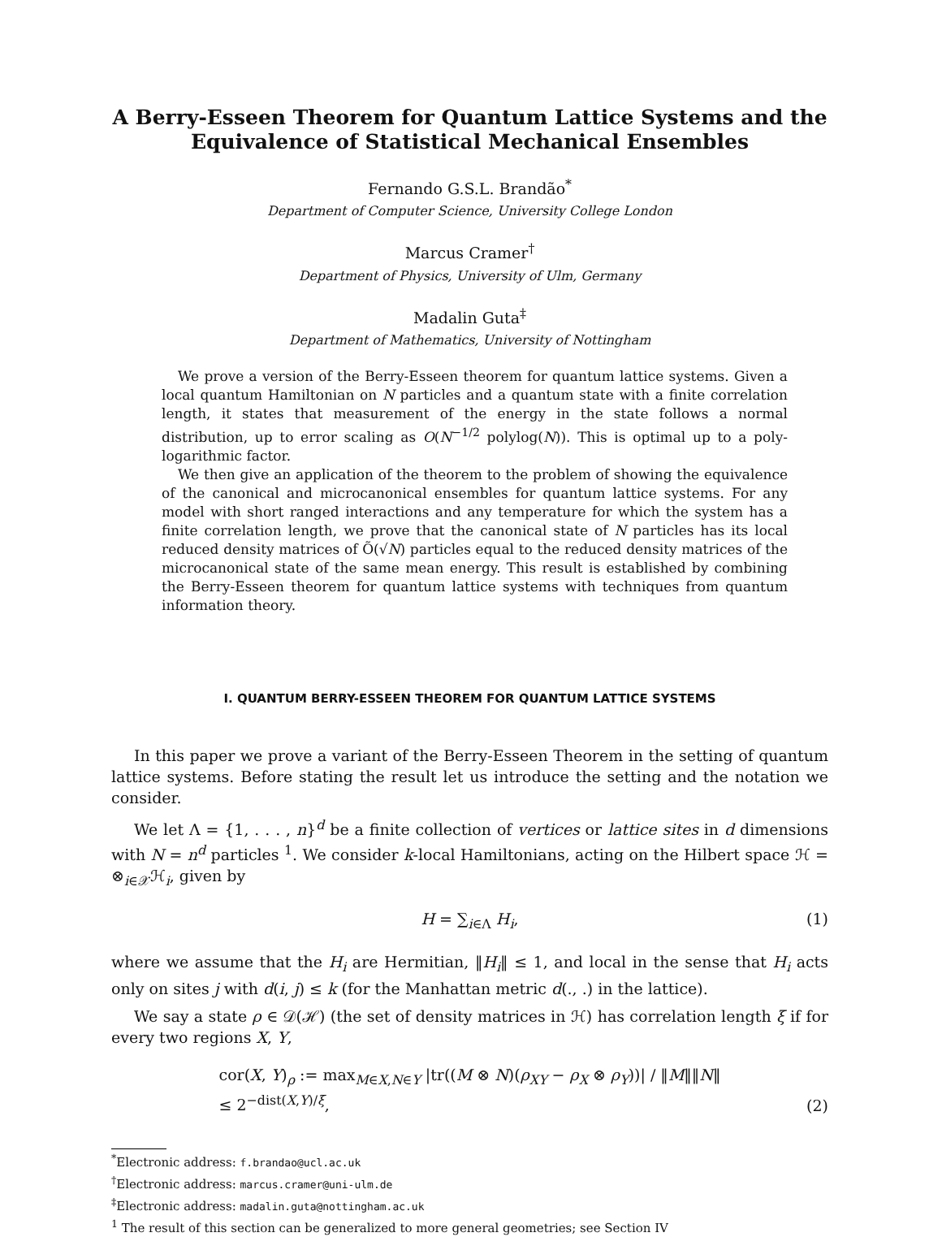A Berry-Esseen Theorem for Quantum Lattice Systems and the Equivalence of Statistical Mechanical Ensembles
Fernando G.S.L. Brandão<sup>*</sup>
Department of Computer Science, University College London
Marcus Cramer<sup>†</sup>
Department of Physics, University of Ulm, Germany
Madalin Guta<sup>‡</sup>
Department of Mathematics, University of Nottingham
We prove a version of the Berry-Esseen theorem for quantum lattice systems. Given a local quantum Hamiltonian on N particles and a quantum state with a finite correlation length, it states that measurement of the energy in the state follows a normal distribution, up to error scaling as O(N<sup>−1/2</sup> polylog(N)). This is optimal up to a poly-logarithmic factor.
We then give an application of the theorem to the problem of showing the equivalence of the canonical and microcanonical ensembles for quantum lattice systems. For any model with short ranged interactions and any temperature for which the system has a finite correlation length, we prove that the canonical state of N particles has its local reduced density matrices of Õ(√N) particles equal to the reduced density matrices of the microcanonical state of the same mean energy. This result is established by combining the Berry-Esseen theorem for quantum lattice systems with techniques from quantum information theory.
I. QUANTUM BERRY-ESSEEN THEOREM FOR QUANTUM LATTICE SYSTEMS
In this paper we prove a variant of the Berry-Esseen Theorem in the setting of quantum lattice systems. Before stating the result let us introduce the setting and the notation we consider.
We let Λ = {1, . . . , n}<sup>d</sup> be a finite collection of vertices or lattice sites in d dimensions with N = n<sup>d</sup> particles <sup>1</sup>. We consider k-local Hamiltonians, acting on the Hilbert space ℋ = ⊗<sub>i∈𝒳</sub>ℋ<sub>i</sub>, given by
H = ∑<sub>i∈Λ</sub> H<sub>i</sub>, (1)
where we assume that the H<sub>i</sub> are Hermitian, ‖H<sub>i</sub>‖ ≤ 1, and local in the sense that H<sub>i</sub> acts only on sites j with d(i, j) ≤ k (for the Manhattan metric d(., .) in the lattice).
We say a state ρ ∈ 𝒟(ℋ) (the set of density matrices in ℋ) has correlation length ξ if for every two regions X, Y,
cor(X, Y)<sub>ρ</sub> := max<sub>M∈X,N∈Y</sub> |tr((M ⊗ N)(ρ<sub>XY</sub> − ρ<sub>X</sub> ⊗ ρ<sub>Y</sub>))| / ‖M‖‖N‖
≤ 2<sup>−dist(X,Y)/ξ</sup>,
(2)
<sup>*</sup> Electronic address: f.brandao@ucl.ac.uk
<sup>†</sup> Electronic address: marcus.cramer@uni-ulm.de
<sup>‡</sup> Electronic address: madalin.guta@nottingham.ac.uk
<sup>1</sup> The result of this section can be generalized to more general geometries; see Section IV